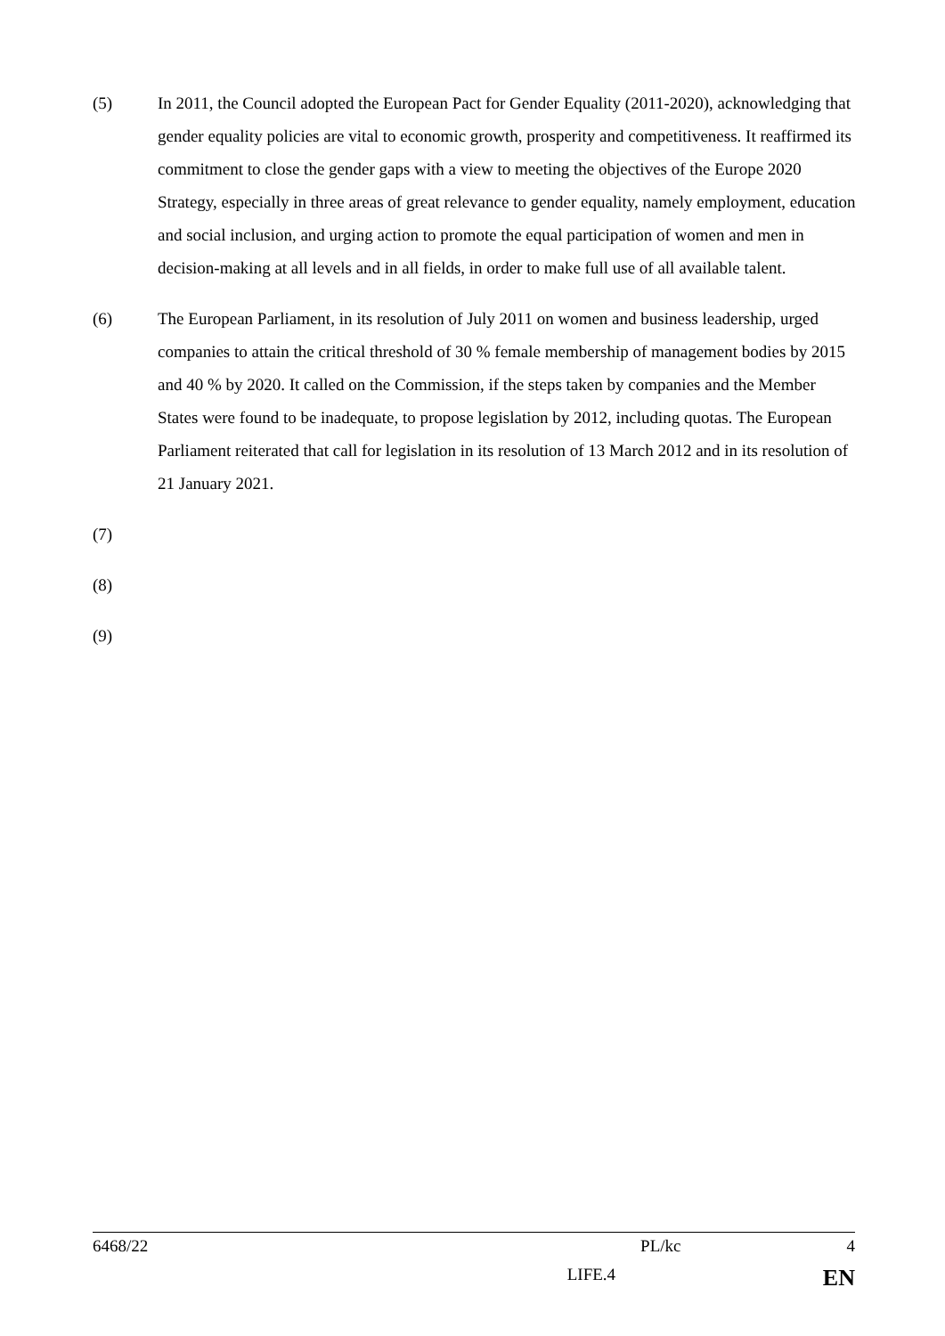(5) In 2011, the Council adopted the European Pact for Gender Equality (2011-2020), acknowledging that gender equality policies are vital to economic growth, prosperity and competitiveness. It reaffirmed its commitment to close the gender gaps with a view to meeting the objectives of the Europe 2020 Strategy, especially in three areas of great relevance to gender equality, namely employment, education and social inclusion, and urging action to promote the equal participation of women and men in decision-making at all levels and in all fields, in order to make full use of all available talent.
(6) The European Parliament, in its resolution of July 2011 on women and business leadership, urged companies to attain the critical threshold of 30 % female membership of management bodies by 2015 and 40 % by 2020. It called on the Commission, if the steps taken by companies and the Member States were found to be inadequate, to propose legislation by 2012, including quotas. The European Parliament reiterated that call for legislation in its resolution of 13 March 2012 and in its resolution of 21 January 2021.
(7)
(8)
(9)
6468/22 PL/kc 4
LIFE.4 EN